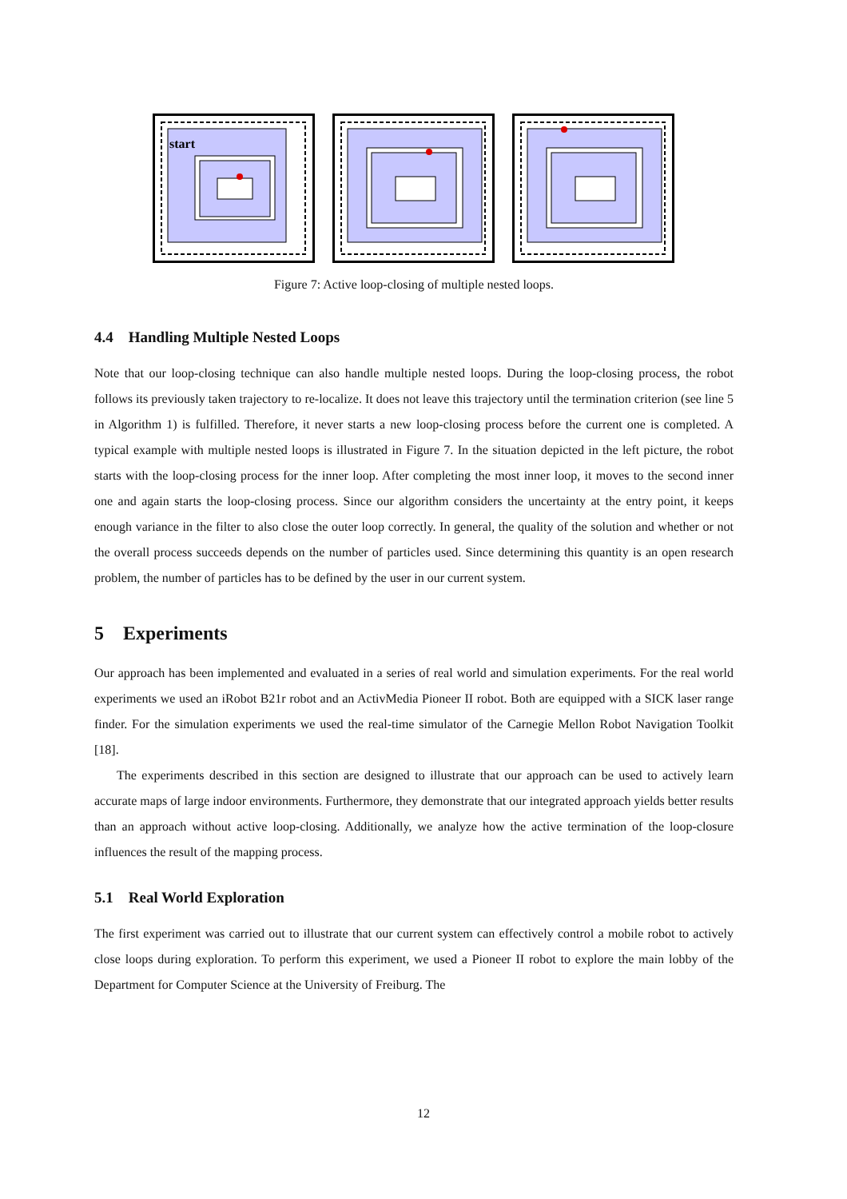start
Figure 7: Active loop-closing of multiple nested loops.
4.4 Handling Multiple Nested Loops
Note that our loop-closing technique can also handle multiple nested loops. During the loop-closing process, the robot follows its previously taken trajectory to re-localize. It does not leave this trajectory until the termination criterion (see line 5 in Algorithm 1) is fulfilled. Therefore, it never starts a new loop-closing process before the current one is completed. A typical example with multiple nested loops is illustrated in Figure 7. In the situation depicted in the left picture, the robot starts with the loop-closing process for the inner loop. After completing the most inner loop, it moves to the second inner one and again starts the loop-closing process. Since our algorithm considers the uncertainty at the entry point, it keeps enough variance in the filter to also close the outer loop correctly. In general, the quality of the solution and whether or not the overall process succeeds depends on the number of particles used. Since determining this quantity is an open research problem, the number of particles has to be defined by the user in our current system.
5 Experiments
Our approach has been implemented and evaluated in a series of real world and simulation experiments. For the real world experiments we used an iRobot B21r robot and an ActivMedia Pioneer II robot. Both are equipped with a SICK laser range finder. For the simulation experiments we used the real-time simulator of the Carnegie Mellon Robot Navigation Toolkit [18].
The experiments described in this section are designed to illustrate that our approach can be used to actively learn accurate maps of large indoor environments. Furthermore, they demonstrate that our integrated approach yields better results than an approach without active loop-closing. Additionally, we analyze how the active termination of the loop-closure influences the result of the mapping process.
5.1 Real World Exploration
The first experiment was carried out to illustrate that our current system can effectively control a mobile robot to actively close loops during exploration. To perform this experiment, we used a Pioneer II robot to explore the main lobby of the Department for Computer Science at the University of Freiburg. The
12